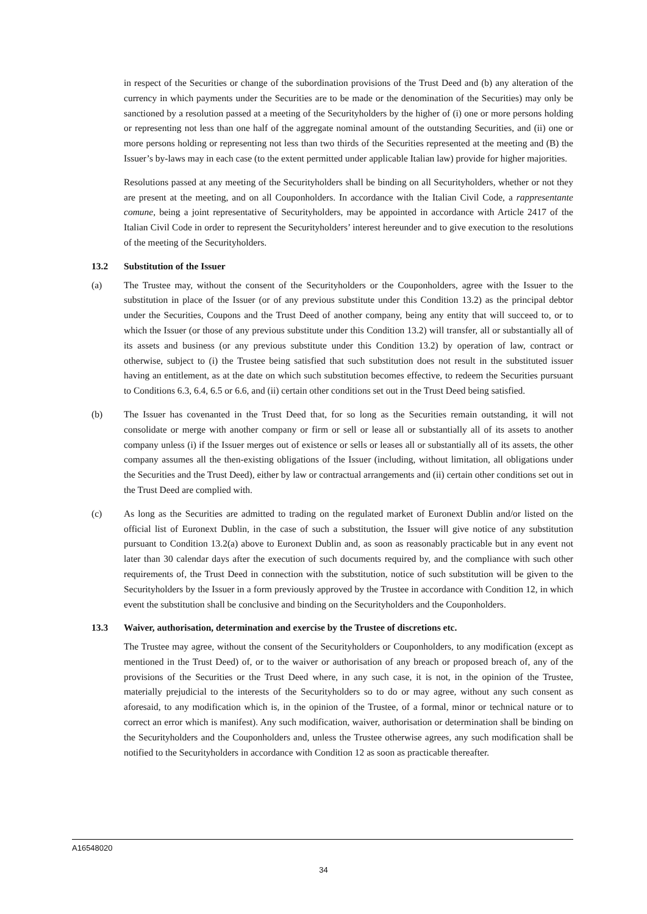in respect of the Securities or change of the subordination provisions of the Trust Deed and (b) any alteration of the currency in which payments under the Securities are to be made or the denomination of the Securities) may only be sanctioned by a resolution passed at a meeting of the Securityholders by the higher of (i) one or more persons holding or representing not less than one half of the aggregate nominal amount of the outstanding Securities, and (ii) one or more persons holding or representing not less than two thirds of the Securities represented at the meeting and (B) the Issuer’s by-laws may in each case (to the extent permitted under applicable Italian law) provide for higher majorities.
Resolutions passed at any meeting of the Securityholders shall be binding on all Securityholders, whether or not they are present at the meeting, and on all Couponholders. In accordance with the Italian Civil Code, a rappresentante comune, being a joint representative of Securityholders, may be appointed in accordance with Article 2417 of the Italian Civil Code in order to represent the Securityholders’ interest hereunder and to give execution to the resolutions of the meeting of the Securityholders.
13.2 Substitution of the Issuer
(a) The Trustee may, without the consent of the Securityholders or the Couponholders, agree with the Issuer to the substitution in place of the Issuer (or of any previous substitute under this Condition 13.2) as the principal debtor under the Securities, Coupons and the Trust Deed of another company, being any entity that will succeed to, or to which the Issuer (or those of any previous substitute under this Condition 13.2) will transfer, all or substantially all of its assets and business (or any previous substitute under this Condition 13.2) by operation of law, contract or otherwise, subject to (i) the Trustee being satisfied that such substitution does not result in the substituted issuer having an entitlement, as at the date on which such substitution becomes effective, to redeem the Securities pursuant to Conditions 6.3, 6.4, 6.5 or 6.6, and (ii) certain other conditions set out in the Trust Deed being satisfied.
(b) The Issuer has covenanted in the Trust Deed that, for so long as the Securities remain outstanding, it will not consolidate or merge with another company or firm or sell or lease all or substantially all of its assets to another company unless (i) if the Issuer merges out of existence or sells or leases all or substantially all of its assets, the other company assumes all the then-existing obligations of the Issuer (including, without limitation, all obligations under the Securities and the Trust Deed), either by law or contractual arrangements and (ii) certain other conditions set out in the Trust Deed are complied with.
(c) As long as the Securities are admitted to trading on the regulated market of Euronext Dublin and/or listed on the official list of Euronext Dublin, in the case of such a substitution, the Issuer will give notice of any substitution pursuant to Condition 13.2(a) above to Euronext Dublin and, as soon as reasonably practicable but in any event not later than 30 calendar days after the execution of such documents required by, and the compliance with such other requirements of, the Trust Deed in connection with the substitution, notice of such substitution will be given to the Securityholders by the Issuer in a form previously approved by the Trustee in accordance with Condition 12, in which event the substitution shall be conclusive and binding on the Securityholders and the Couponholders.
13.3 Waiver, authorisation, determination and exercise by the Trustee of discretions etc.
The Trustee may agree, without the consent of the Securityholders or Couponholders, to any modification (except as mentioned in the Trust Deed) of, or to the waiver or authorisation of any breach or proposed breach of, any of the provisions of the Securities or the Trust Deed where, in any such case, it is not, in the opinion of the Trustee, materially prejudicial to the interests of the Securityholders so to do or may agree, without any such consent as aforesaid, to any modification which is, in the opinion of the Trustee, of a formal, minor or technical nature or to correct an error which is manifest). Any such modification, waiver, authorisation or determination shall be binding on the Securityholders and the Couponholders and, unless the Trustee otherwise agrees, any such modification shall be notified to the Securityholders in accordance with Condition 12 as soon as practicable thereafter.
A16548020
34